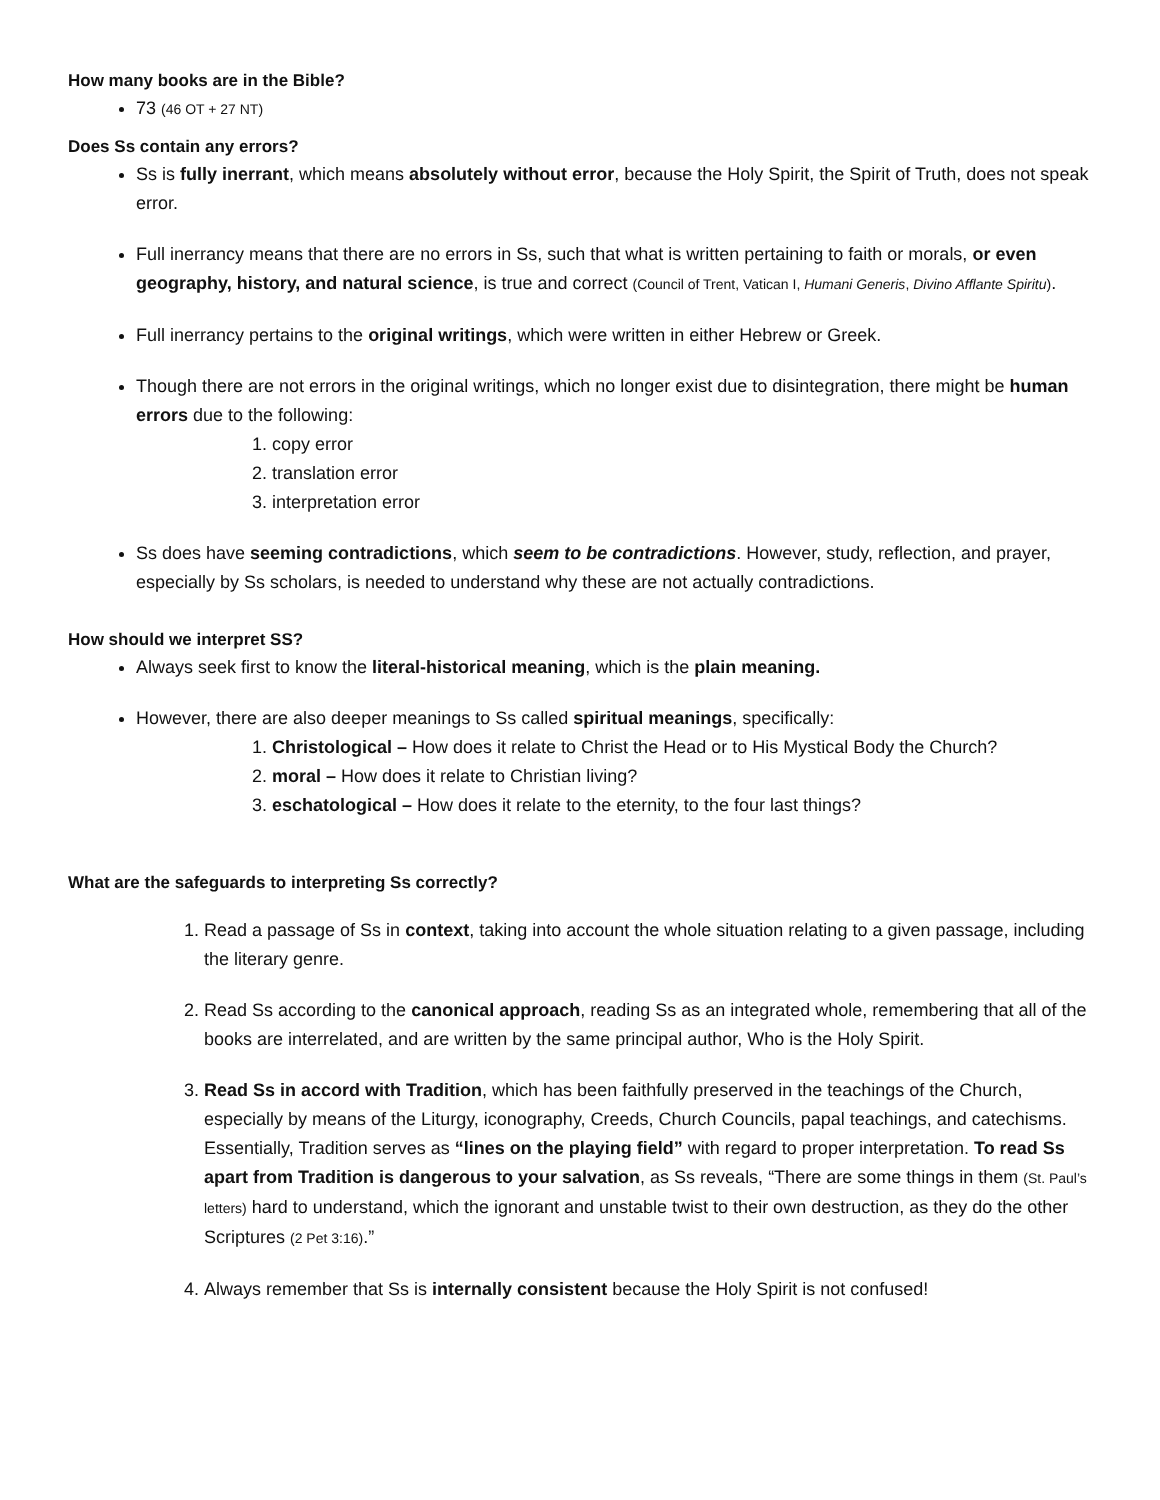How many books are in the Bible?
73 (46 OT + 27 NT)
Does Ss contain any errors?
Ss is fully inerrant, which means absolutely without error, because the Holy Spirit, the Spirit of Truth, does not speak error.
Full inerrancy means that there are no errors in Ss, such that what is written pertaining to faith or morals, or even geography, history, and natural science, is true and correct (Council of Trent, Vatican I, Humani Generis, Divino Afflante Spiritu).
Full inerrancy pertains to the original writings, which were written in either Hebrew or Greek.
Though there are not errors in the original writings, which no longer exist due to disintegration, there might be human errors due to the following:
1. copy error
2. translation error
3. interpretation error
Ss does have seeming contradictions, which seem to be contradictions. However, study, reflection, and prayer, especially by Ss scholars, is needed to understand why these are not actually contradictions.
How should we interpret SS?
Always seek first to know the literal-historical meaning, which is the plain meaning.
However, there are also deeper meanings to Ss called spiritual meanings, specifically:
1. Christological – How does it relate to Christ the Head or to His Mystical Body the Church?
2. moral – How does it relate to Christian living?
3. eschatological – How does it relate to the eternity, to the four last things?
What are the safeguards to interpreting Ss correctly?
1. Read a passage of Ss in context, taking into account the whole situation relating to a given passage, including the literary genre.
2. Read Ss according to the canonical approach, reading Ss as an integrated whole, remembering that all of the books are interrelated, and are written by the same principal author, Who is the Holy Spirit.
3. Read Ss in accord with Tradition, which has been faithfully preserved in the teachings of the Church, especially by means of the Liturgy, iconography, Creeds, Church Councils, papal teachings, and catechisms. Essentially, Tradition serves as “lines on the playing field” with regard to proper interpretation. To read Ss apart from Tradition is dangerous to your salvation, as Ss reveals, “There are some things in them (St. Paul’s letters) hard to understand, which the ignorant and unstable twist to their own destruction, as they do the other Scriptures (2 Pet 3:16).”
4. Always remember that Ss is internally consistent because the Holy Spirit is not confused!